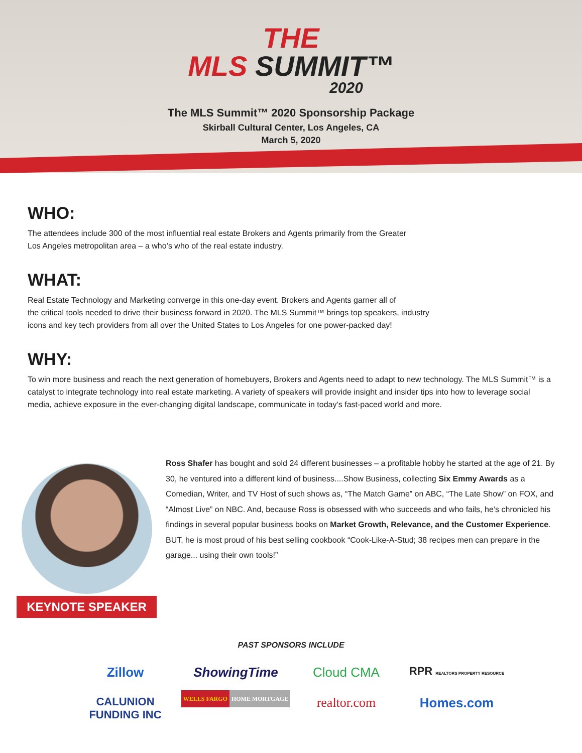THE
MLS SUMMIT™
2020
The MLS Summit™ 2020 Sponsorship Package
Skirball Cultural Center, Los Angeles, CA
March 5, 2020
WHO:
The attendees include 300 of the most influential real estate Brokers and Agents primarily from the Greater
Los Angeles metropolitan area – a who’s who of the real estate industry.
WHAT:
Real Estate Technology and Marketing converge in this one-day event. Brokers and Agents garner all of
the critical tools needed to drive their business forward in 2020. The MLS Summit™ brings top speakers, industry
icons and key tech providers from all over the United States to Los Angeles for one power-packed day!
WHY:
To win more business and reach the next generation of homebuyers, Brokers and Agents need to adapt to new technology. The MLS Summit™ is a catalyst to integrate technology into real estate marketing. A variety of speakers will provide insight and insider tips into how to leverage social media, achieve exposure in the ever-changing digital landscape, communicate in today’s fast-paced world and more.
KEYNOTE SPEAKER
Ross Shafer has bought and sold 24 different businesses – a profitable hobby he started at the age of 21. By 30, he ventured into a different kind of business....Show Business, collecting Six Emmy Awards as a Comedian, Writer, and TV Host of such shows as, “The Match Game” on ABC, “The Late Show” on FOX, and “Almost Live” on NBC. And, because Ross is obsessed with who succeeds and who fails, he’s chronicled his findings in several popular business books on Market Growth, Relevance, and the Customer Experience. BUT, he is most proud of his best selling cookbook “Cook-Like-A-Stud; 38 recipes men can prepare in the garage... using their own tools!”
PAST SPONSORS INCLUDE
Zillow
ShowingTime
Cloud CMA
RPR REALTORS PROPERTY RESOURCE
CALUNION
FUNDING INC
WELLS FARGO HOME MORTGAGE
realtor.com
Homes.com